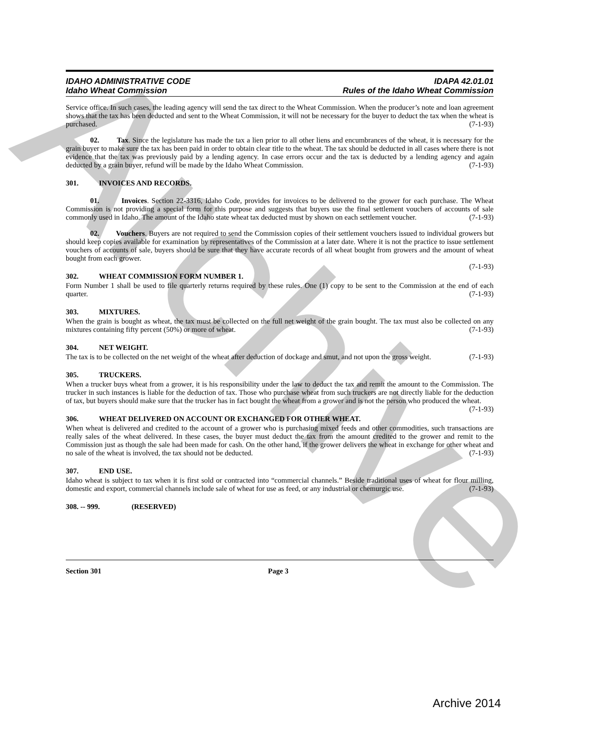Archive
IDAHO ADMINISTRATIVE CODE
Idaho Wheat Commission
IDAPA 42.01.01
Rules of the Idaho Wheat Commission
Service office. In such cases, the leading agency will send the tax direct to the Wheat Commission. When the producer’s note and loan agreement shows that the tax has been deducted and sent to the Wheat Commission, it will not be necessary for the buyer to deduct the tax when the wheat is purchased. (7-1-93)
02. Tax. Since the legislature has made the tax a lien prior to all other liens and encumbrances of the wheat, it is necessary for the grain buyer to make sure the tax has been paid in order to obtain clear title to the wheat. The tax should be deducted in all cases where there is not evidence that the tax was previously paid by a lending agency. In case errors occur and the tax is deducted by a lending agency and again deducted by a grain buyer, refund will be made by the Idaho Wheat Commission. (7-1-93)
301. INVOICES AND RECORDS.
01. Invoices. Section 22-3316, Idaho Code, provides for invoices to be delivered to the grower for each purchase. The Wheat Commission is not providing a special form for this purpose and suggests that buyers use the final settlement vouchers of accounts of sale commonly used in Idaho. The amount of the Idaho state wheat tax deducted must by shown on each settlement voucher. (7-1-93)
02. Vouchers. Buyers are not required to send the Commission copies of their settlement vouchers issued to individual growers but should keep copies available for examination by representatives of the Commission at a later date. Where it is not the practice to issue settlement vouchers of accounts of sale, buyers should be sure that they have accurate records of all wheat bought from growers and the amount of wheat bought from each grower.
(7-1-93)
302. WHEAT COMMISSION FORM NUMBER 1.
Form Number 1 shall be used to file quarterly returns required by these rules. One (1) copy to be sent to the Commission at the end of each quarter. (7-1-93)
303. MIXTURES.
When the grain is bought as wheat, the tax must be collected on the full net weight of the grain bought. The tax must also be collected on any mixtures containing fifty percent (50%) or more of wheat. (7-1-93)
304. NET WEIGHT.
The tax is to be collected on the net weight of the wheat after deduction of dockage and smut, and not upon the gross weight. (7-1-93)
305. TRUCKERS.
When a trucker buys wheat from a grower, it is his responsibility under the law to deduct the tax and remit the amount to the Commission. The trucker in such instances is liable for the deduction of tax. Those who purchase wheat from such truckers are not directly liable for the deduction of tax, but buyers should make sure that the trucker has in fact bought the wheat from a grower and is not the person who produced the wheat. (7-1-93)
306. WHEAT DELIVERED ON ACCOUNT OR EXCHANGED FOR OTHER WHEAT.
When wheat is delivered and credited to the account of a grower who is purchasing mixed feeds and other commodities, such transactions are really sales of the wheat delivered. In these cases, the buyer must deduct the tax from the amount credited to the grower and remit to the Commission just as though the sale had been made for cash. On the other hand, if the grower delivers the wheat in exchange for other wheat and no sale of the wheat is involved, the tax should not be deducted. (7-1-93)
307. END USE.
Idaho wheat is subject to tax when it is first sold or contracted into “commercial channels.” Beside traditional uses of wheat for flour milling, domestic and export, commercial channels include sale of wheat for use as feed, or any industrial or chemurgic use. (7-1-93)
308. -- 999. (RESERVED)
Section 301 Page 3
Archive 2014